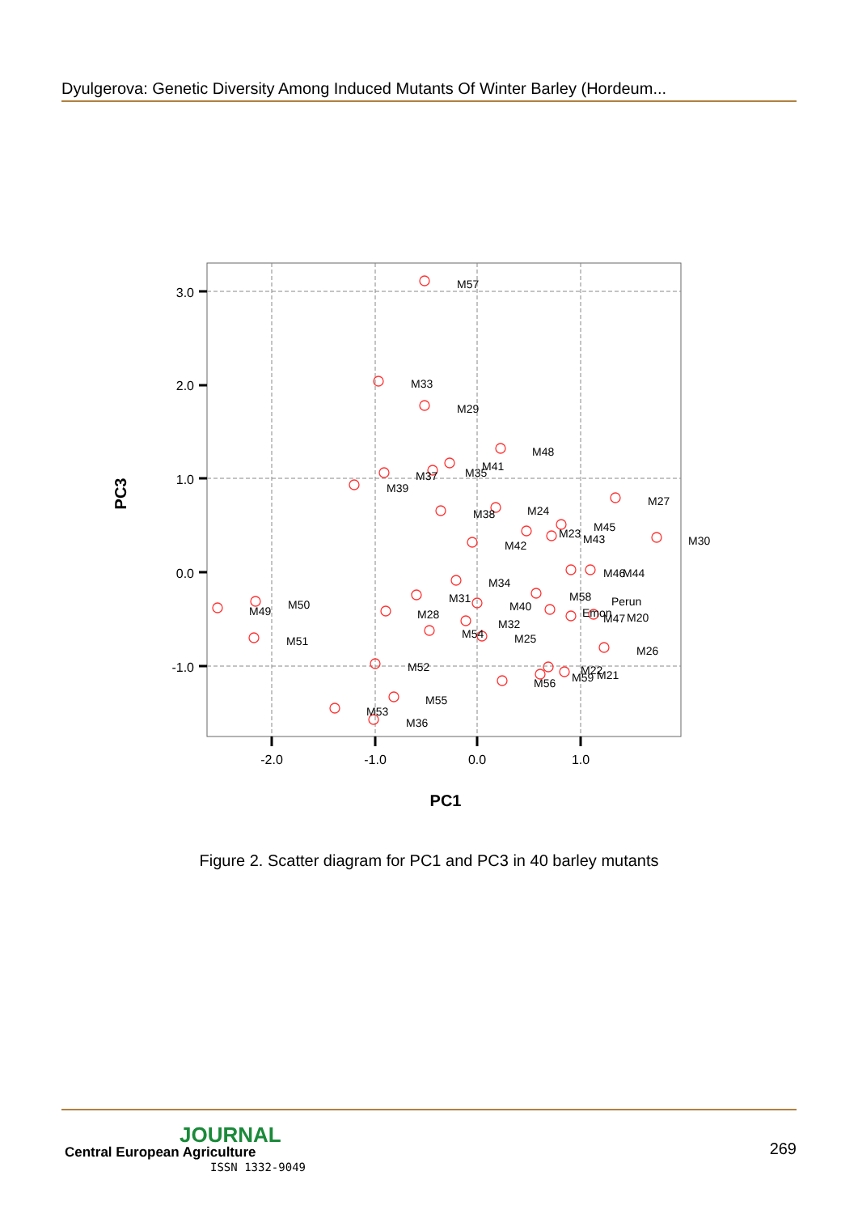Dyulgerova: Genetic Diversity Among Induced Mutants Of Winter Barley (Hordeum...
3.0
2.0
1.0
0.0
-1.0
-2.0
-1.0
0.0
1.0
PC1
PC3
M57
M33
M29
M48
M41
M37
M35
M39
M27
M38
M24
M45
M23
M43
M30
M42
M46
M44
M34
M31
M58
Perun
M50
M40
M49
M28
Emon
M47
M20
M32
M54
M25
M51
M26
M52
M22
M59
M21
M56
M55
M53
M36
Figure 2. Scatter diagram for PC1 and PC3 in 40 barley mutants
JOURNAL
Central European Agriculture
ISSN 1332-9049
269